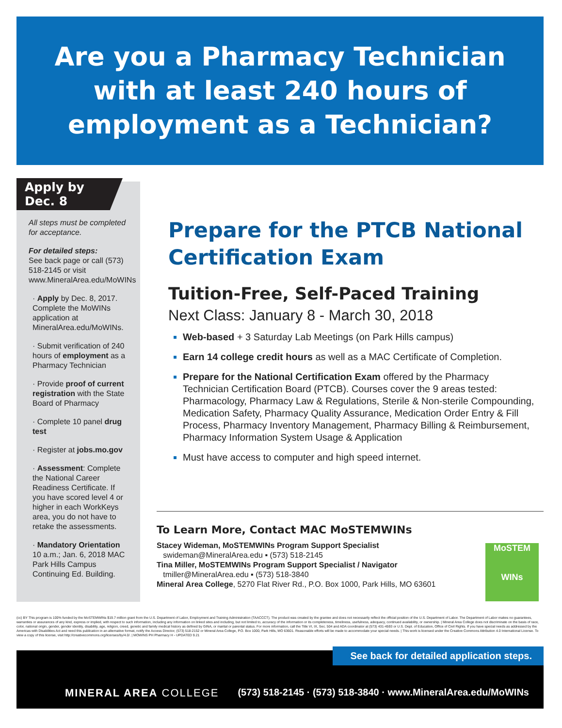Are you a Pharmacy Technician
with at least 240 hours of
employment as a Technician?
Apply by
Dec. 8
All steps must be completed for acceptance.
For detailed steps:
See back page or call (573) 518-2145 or visit www.MineralArea.edu/MoWINs
· Apply by Dec. 8, 2017. Complete the MoWINs application at MineralArea.edu/MoWINs.
· Submit verification of 240 hours of employment as a Pharmacy Technician
· Provide proof of current registration with the State Board of Pharmacy
· Complete 10 panel drug test
· Register at jobs.mo.gov
· Assessment: Complete the National Career Readiness Certificate. If you have scored level 4 or higher in each WorkKeys area, you do not have to retake the assessments.
· Mandatory Orientation 10 a.m.; Jan. 6, 2018 MAC Park Hills Campus Continuing Ed. Building.
Prepare for the PTCB National Certification Exam
Tuition-Free, Self-Paced Training
Next Class: January 8 - March 30, 2018
Web-based + 3 Saturday Lab Meetings (on Park Hills campus)
Earn 14 college credit hours as well as a MAC Certificate of Completion.
Prepare for the National Certification Exam offered by the Pharmacy Technician Certification Board (PTCB). Courses cover the 9 areas tested: Pharmacology, Pharmacy Law & Regulations, Sterile & Non-sterile Compounding, Medication Safety, Pharmacy Quality Assurance, Medication Order Entry & Fill Process, Pharmacy Inventory Management, Pharmacy Billing & Reimbursement, Pharmacy Information System Usage & Application
Must have access to computer and high speed internet.
To Learn More, Contact MAC MoSTEMWINs
Stacey Wideman, MoSTEMWINs Program Support Specialist
swideman@MineralArea.edu ▪ (573) 518-2145
Tina Miller, MoSTEMWINs Program Support Specialist / Navigator
tmiller@MineralArea.edu ▪ (573) 518-3840
Mineral Area College, 5270 Flat River Rd., P.O. Box 1000, Park Hills, MO 63601
MoSTEM
WINs
(cc) BY This program is 100% funded by the MoSTEMWINs $19.7 million grant from the U.S. Department of Labor, Employment and Training Administration (TAACCCT). The product was created by the grantee and does not necessarily reflect the official position of the U.S. Department of Labor. The Department of Labor makes no guarantees, warranties or assurances of any kind, express or implied, with respect to such information, including any information on linked sites and including, but not limited to, accuracy of the information or its completeness, timeliness, usefulness, adequacy, continued availability, or ownership. | Mineral Area College does not discriminate on the basis of race, color, national origin, gender, gender identity, disability, age, religion, creed, genetic and family medical history as defined by GINA, or marital or parental status. For more information, call the Title VI, IX, Sec. 504 and ADA coordinator at (573) 431-4593 or U.S. Dept. of Education, Office of Civil Rights. If you have special needs as addressed by the Americas with Disabilities Act and need this publication in an alternative format, notify the Access Director, (573) 518-2152 or Mineral Area College, P.O. Box 1000, Park Hills, MO 63601. Reasonable efforts will be made to accommodate your special needs. | This work is licensed under the Creative Commons Attribution 4.0 International License. To view a copy of this license, visit http://creativecommons.org/licenses/by/4.0/. | MOWINS PH Pharmacy H - UPDATED 9.21
See back for detailed application steps.
MINERAL AREA COLLEGE (573) 518-2145 · (573) 518-3840 · www.MineralArea.edu/MoWINs